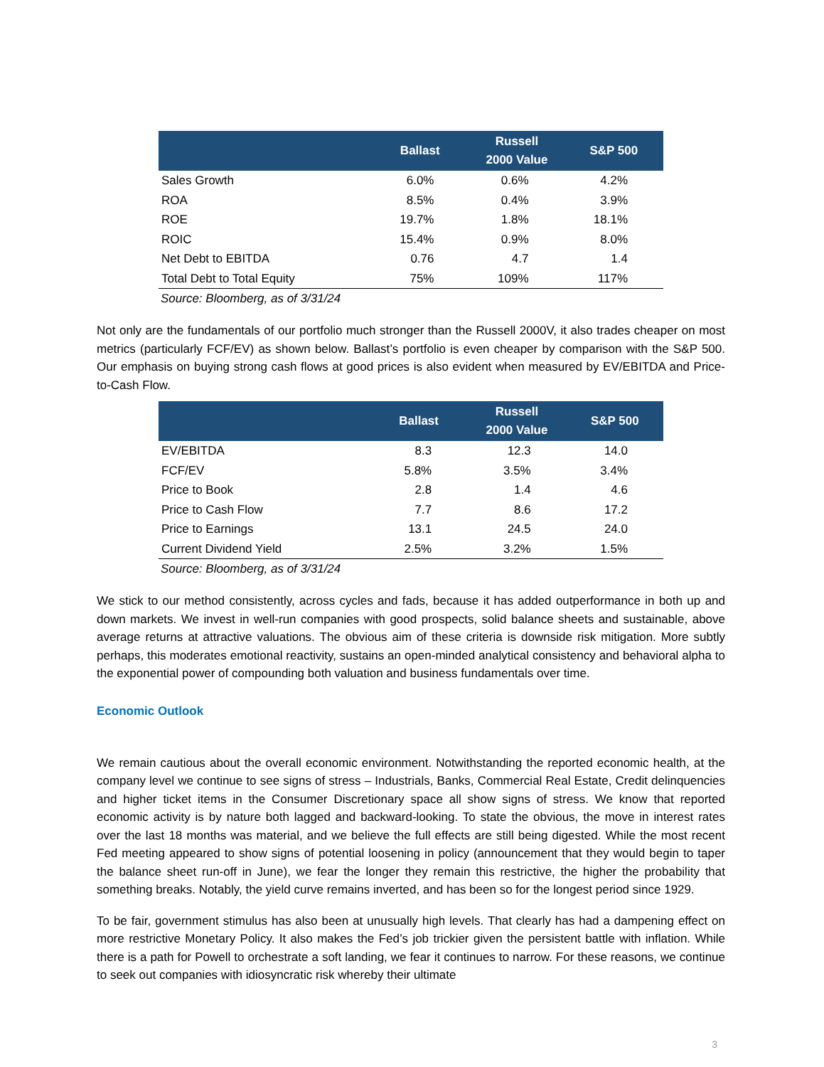| | Ballast | Russell 2000 Value | S&P 500 |
| --- | --- | --- | --- |
| Sales Growth | 6.0% | 0.6% | 4.2% |
| ROA | 8.5% | 0.4% | 3.9% |
| ROE | 19.7% | 1.8% | 18.1% |
| ROIC | 15.4% | 0.9% | 8.0% |
| Net Debt to EBITDA | 0.76 | 4.7 | 1.4 |
| Total Debt to Total Equity | 75% | 109% | 117% |
Source: Bloomberg, as of 3/31/24
Not only are the fundamentals of our portfolio much stronger than the Russell 2000V, it also trades cheaper on most metrics (particularly FCF/EV) as shown below. Ballast’s portfolio is even cheaper by comparison with the S&P 500. Our emphasis on buying strong cash flows at good prices is also evident when measured by EV/EBITDA and Price-to-Cash Flow.
| | Ballast | Russell 2000 Value | S&P 500 |
| --- | --- | --- | --- |
| EV/EBITDA | 8.3 | 12.3 | 14.0 |
| FCF/EV | 5.8% | 3.5% | 3.4% |
| Price to Book | 2.8 | 1.4 | 4.6 |
| Price to Cash Flow | 7.7 | 8.6 | 17.2 |
| Price to Earnings | 13.1 | 24.5 | 24.0 |
| Current Dividend Yield | 2.5% | 3.2% | 1.5% |
Source: Bloomberg, as of 3/31/24
We stick to our method consistently, across cycles and fads, because it has added outperformance in both up and down markets. We invest in well-run companies with good prospects, solid balance sheets and sustainable, above average returns at attractive valuations. The obvious aim of these criteria is downside risk mitigation. More subtly perhaps, this moderates emotional reactivity, sustains an open-minded analytical consistency and behavioral alpha to the exponential power of compounding both valuation and business fundamentals over time.
Economic Outlook
We remain cautious about the overall economic environment. Notwithstanding the reported economic health, at the company level we continue to see signs of stress – Industrials, Banks, Commercial Real Estate, Credit delinquencies and higher ticket items in the Consumer Discretionary space all show signs of stress. We know that reported economic activity is by nature both lagged and backward-looking. To state the obvious, the move in interest rates over the last 18 months was material, and we believe the full effects are still being digested. While the most recent Fed meeting appeared to show signs of potential loosening in policy (announcement that they would begin to taper the balance sheet run-off in June), we fear the longer they remain this restrictive, the higher the probability that something breaks. Notably, the yield curve remains inverted, and has been so for the longest period since 1929.
To be fair, government stimulus has also been at unusually high levels. That clearly has had a dampening effect on more restrictive Monetary Policy. It also makes the Fed’s job trickier given the persistent battle with inflation. While there is a path for Powell to orchestrate a soft landing, we fear it continues to narrow. For these reasons, we continue to seek out companies with idiosyncratic risk whereby their ultimate
3